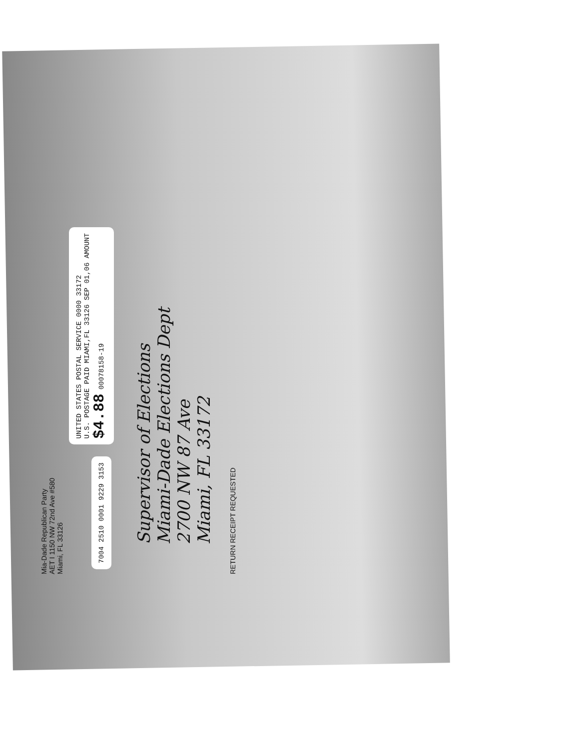Mia-Dade Republican Party
AET I 1150 NW 72nd Ave #580
Miami, FL 33126
7004 2510 0001 9229 3153
UNITED STATES POSTAL SERVICE 0000 33172
U.S. POSTAGE PAID MIAMI,FL 33126 SEP 01,06 AMOUNT
$4.88 00078158-19
Supervisor of Elections
Miami-Dade Elections Dept
2700 NW 87 Ave
Miami, FL 33172
RETURN RECEIPT REQUESTED